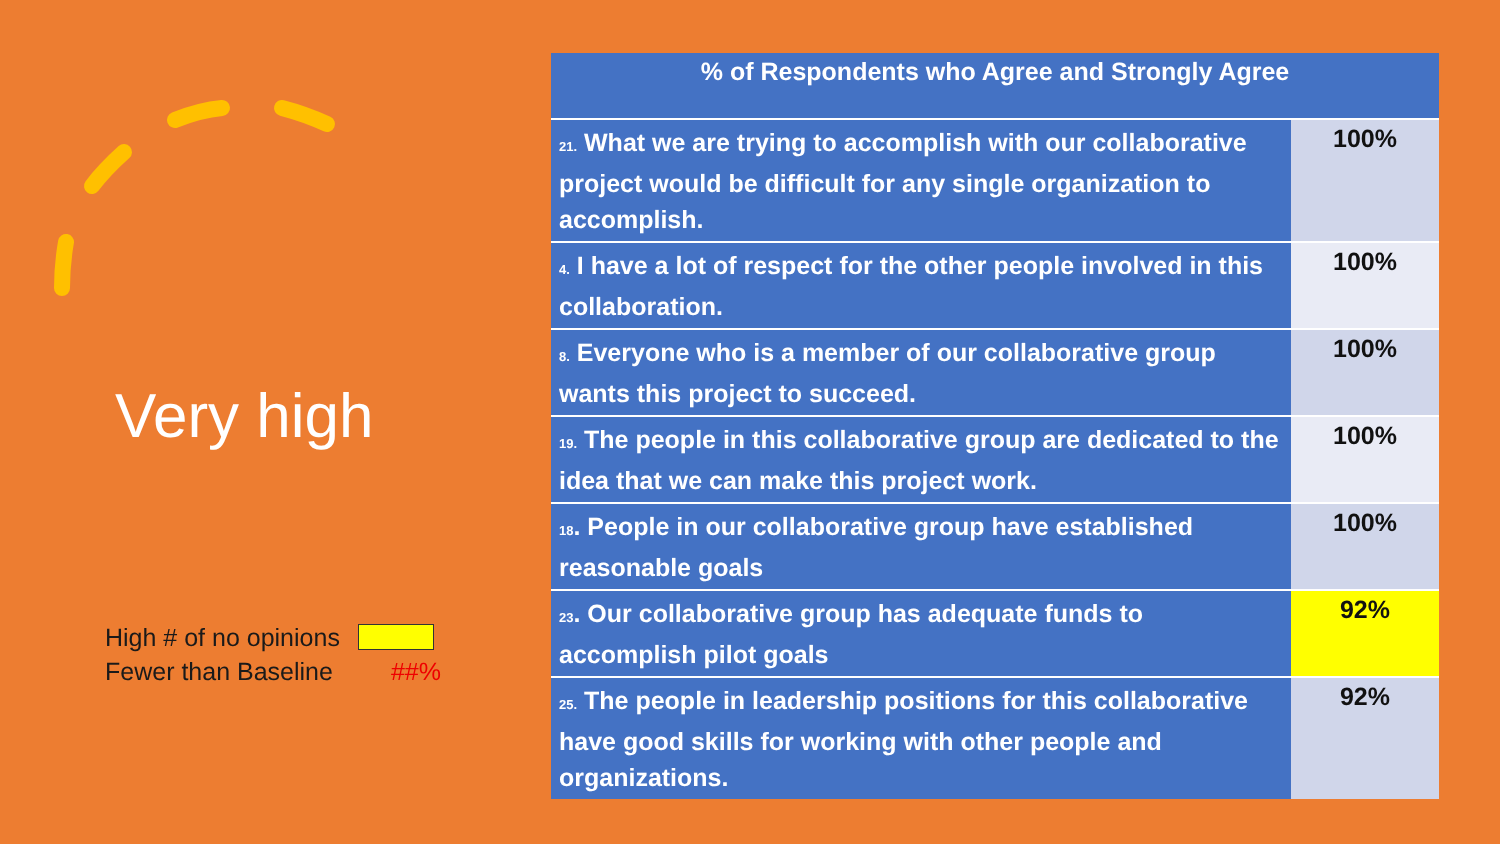Very high
High # of no opinions
Fewer than Baseline ##%
| % of Respondents who Agree and Strongly Agree | |
| --- | --- |
| 21. What we are trying to accomplish with our collaborative project would be difficult for any single organization to accomplish. | 100% |
| 4. I have a lot of respect for the other people involved in this collaboration. | 100% |
| 8. Everyone who is a member of our collaborative group wants this project to succeed. | 100% |
| 19. The people in this collaborative group are dedicated to the idea that we can make this project work. | 100% |
| 18 . People in our collaborative group have established reasonable goals | 100% |
| 23 . Our collaborative group has adequate funds to accomplish pilot goals | 92% |
| 25. The people in leadership positions for this collaborative have good skills for working with other people and organizations. | 92% |